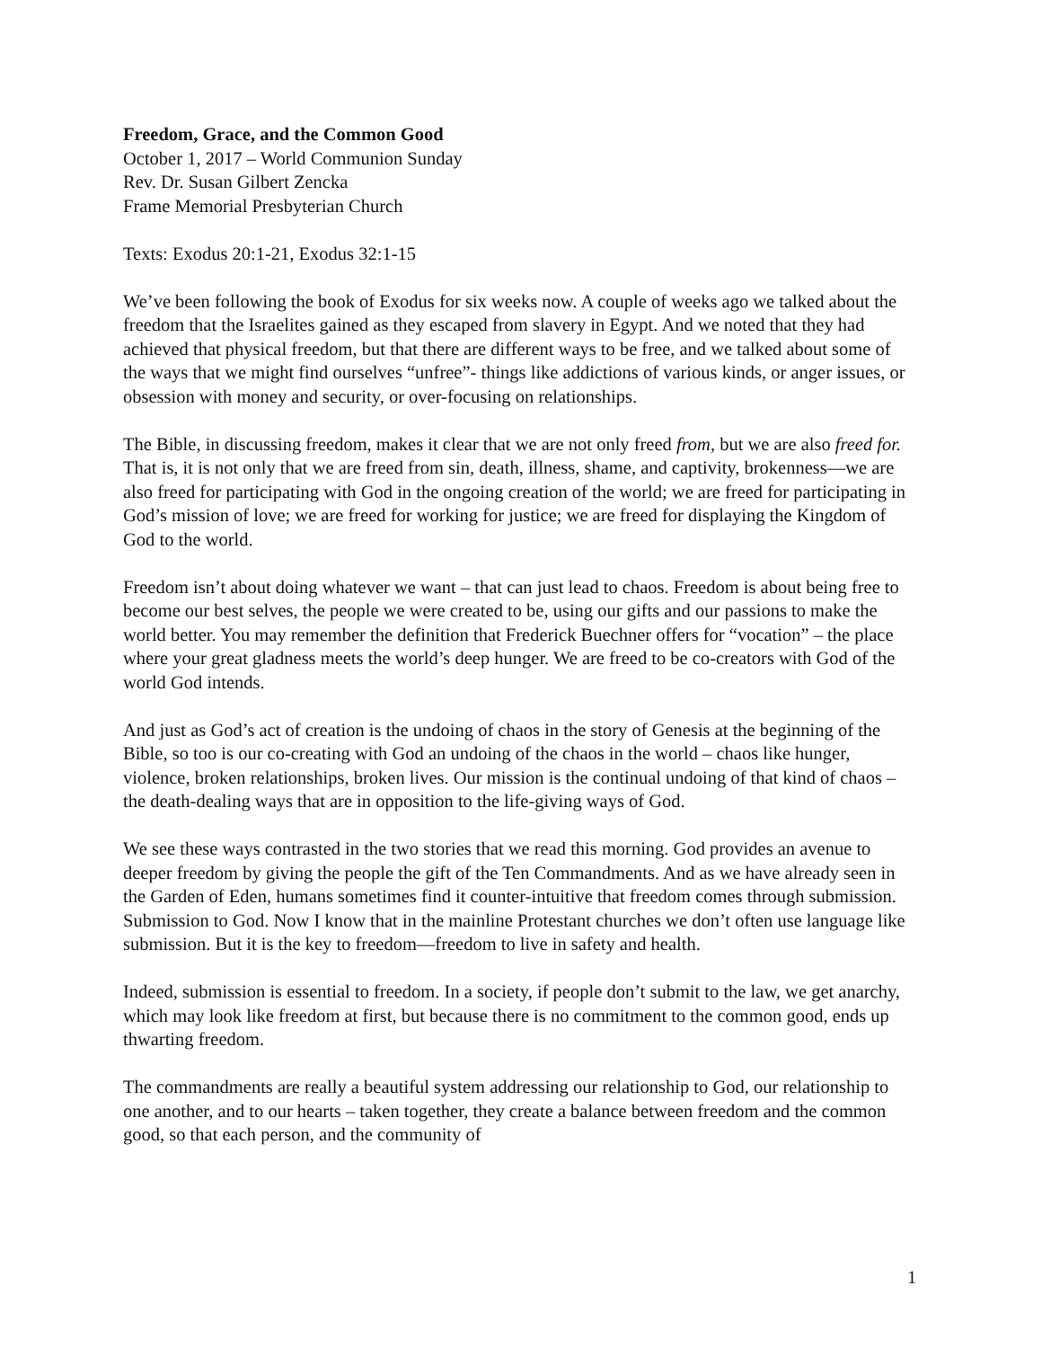Freedom, Grace, and the Common Good
October 1, 2017 – World Communion Sunday
Rev. Dr. Susan Gilbert Zencka
Frame Memorial Presbyterian Church
Texts: Exodus 20:1-21, Exodus 32:1-15
We’ve been following the book of Exodus for six weeks now. A couple of weeks ago we talked about the freedom that the Israelites gained as they escaped from slavery in Egypt. And we noted that they had achieved that physical freedom, but that there are different ways to be free, and we talked about some of the ways that we might find ourselves “unfree”- things like addictions of various kinds, or anger issues, or obsession with money and security, or over-focusing on relationships.
The Bible, in discussing freedom, makes it clear that we are not only freed from, but we are also freed for. That is, it is not only that we are freed from sin, death, illness, shame, and captivity, brokenness—we are also freed for participating with God in the ongoing creation of the world; we are freed for participating in God’s mission of love; we are freed for working for justice; we are freed for displaying the Kingdom of God to the world.
Freedom isn’t about doing whatever we want – that can just lead to chaos. Freedom is about being free to become our best selves, the people we were created to be, using our gifts and our passions to make the world better. You may remember the definition that Frederick Buechner offers for “vocation” – the place where your great gladness meets the world’s deep hunger. We are freed to be co-creators with God of the world God intends.
And just as God’s act of creation is the undoing of chaos in the story of Genesis at the beginning of the Bible, so too is our co-creating with God an undoing of the chaos in the world – chaos like hunger, violence, broken relationships, broken lives. Our mission is the continual undoing of that kind of chaos – the death-dealing ways that are in opposition to the life-giving ways of God.
We see these ways contrasted in the two stories that we read this morning. God provides an avenue to deeper freedom by giving the people the gift of the Ten Commandments. And as we have already seen in the Garden of Eden, humans sometimes find it counter-intuitive that freedom comes through submission. Submission to God. Now I know that in the mainline Protestant churches we don’t often use language like submission. But it is the key to freedom—freedom to live in safety and health.
Indeed, submission is essential to freedom. In a society, if people don’t submit to the law, we get anarchy, which may look like freedom at first, but because there is no commitment to the common good, ends up thwarting freedom.
The commandments are really a beautiful system addressing our relationship to God, our relationship to one another, and to our hearts – taken together, they create a balance between freedom and the common good, so that each person, and the community of
1